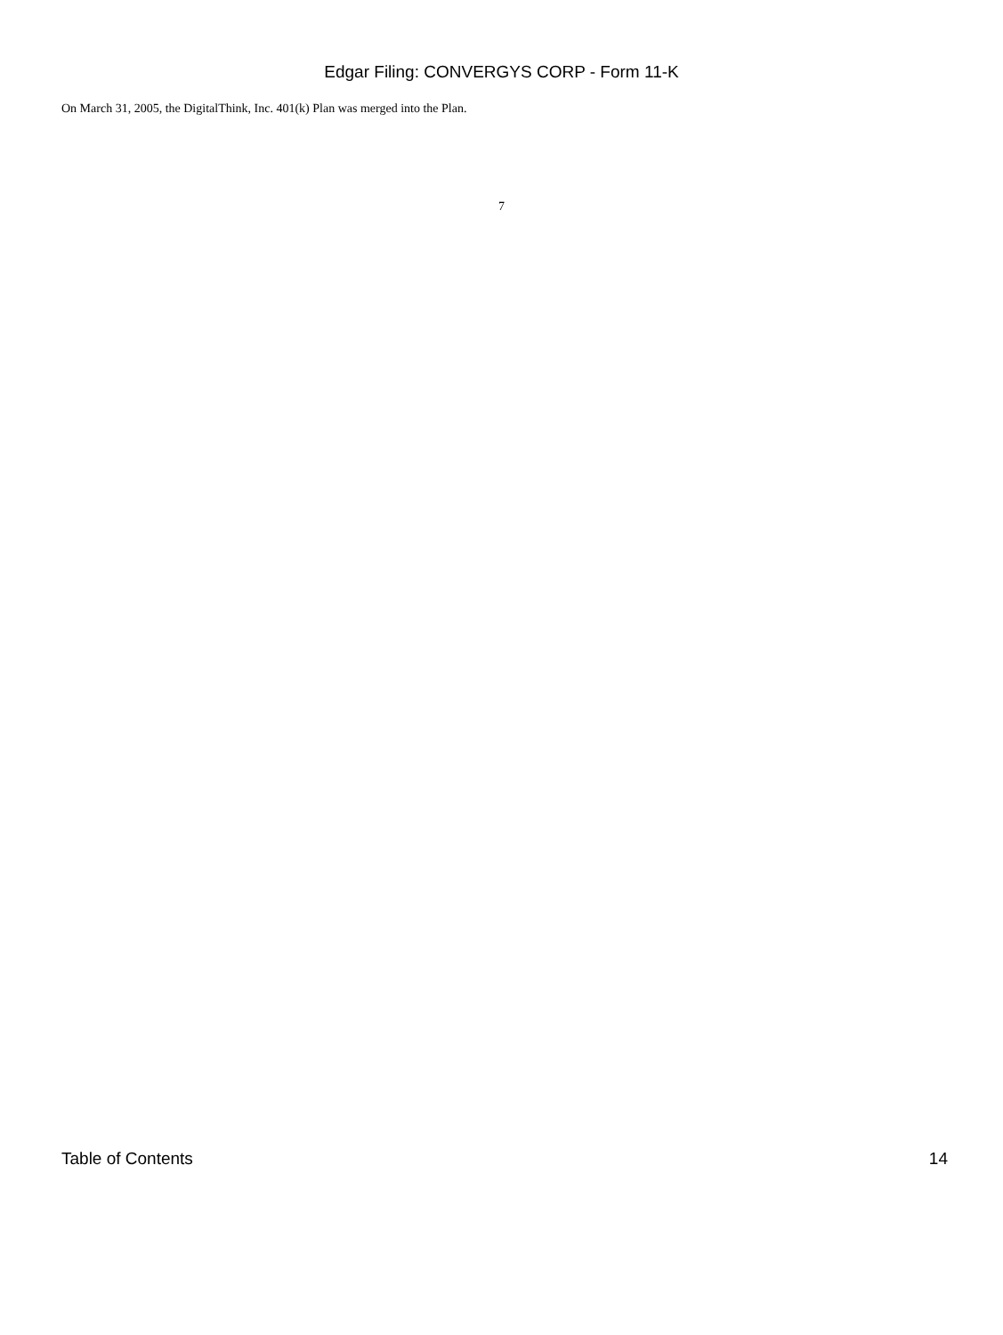Edgar Filing: CONVERGYS CORP - Form 11-K
On March 31, 2005, the DigitalThink, Inc. 401(k) Plan was merged into the Plan.
7
Table of Contents 14